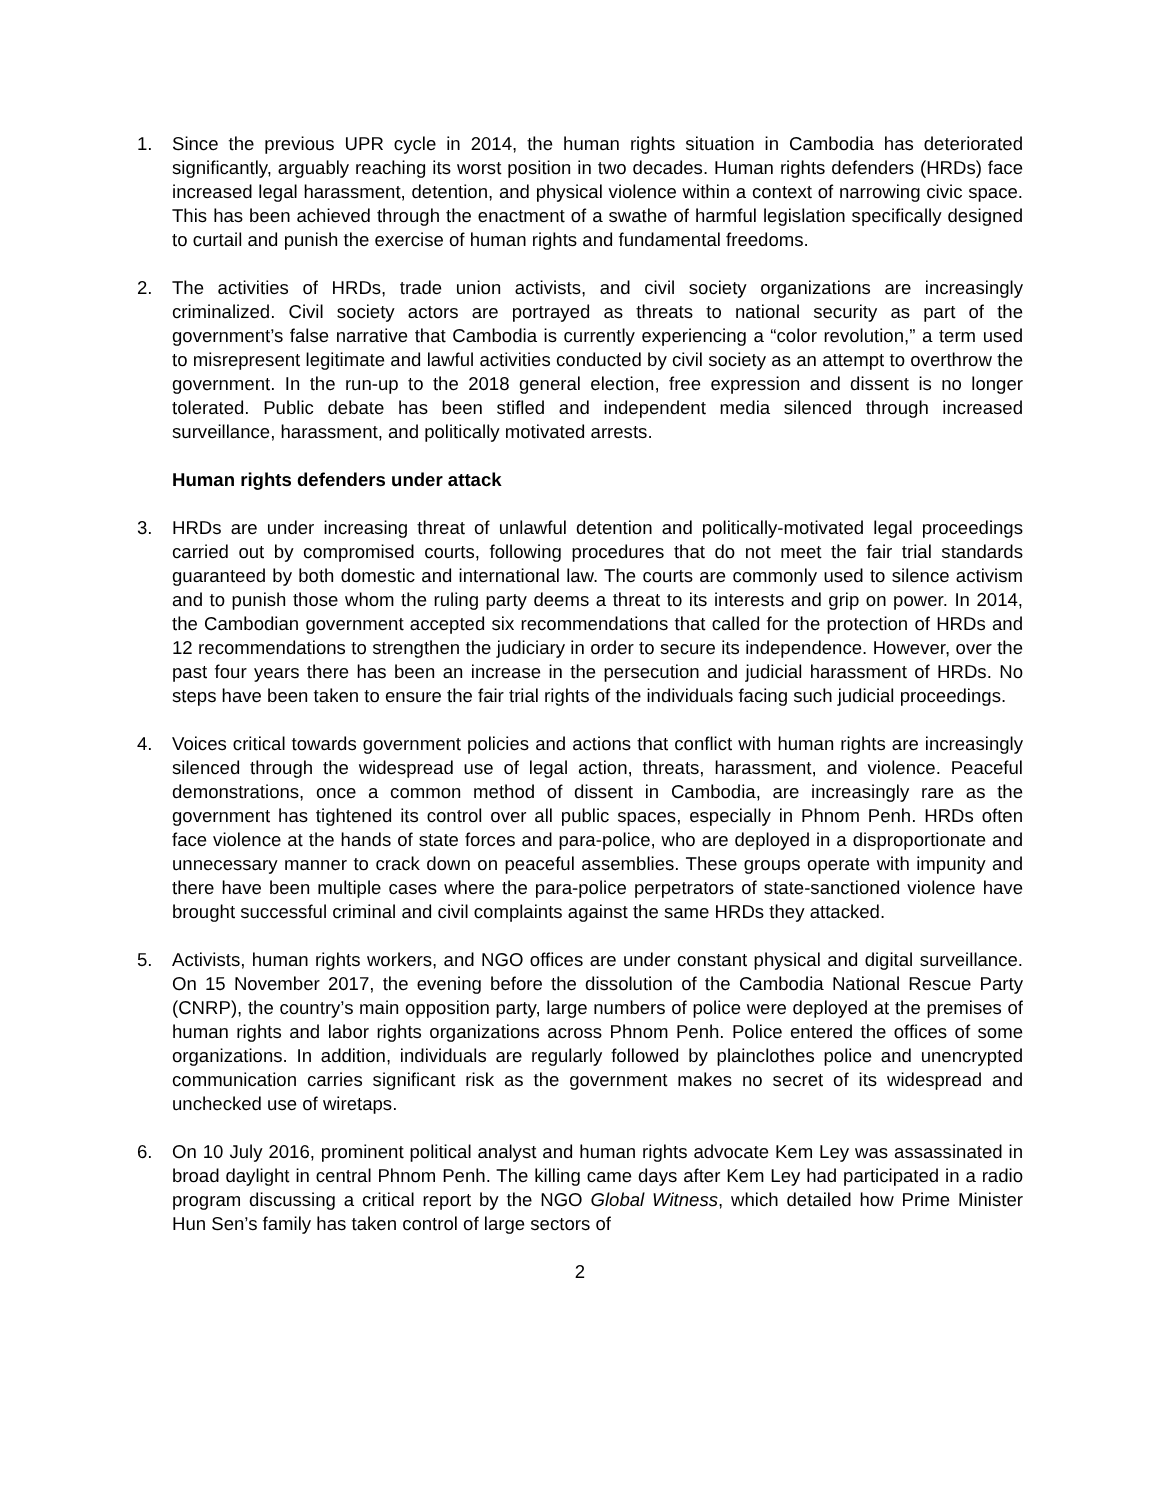1. Since the previous UPR cycle in 2014, the human rights situation in Cambodia has deteriorated significantly, arguably reaching its worst position in two decades. Human rights defenders (HRDs) face increased legal harassment, detention, and physical violence within a context of narrowing civic space. This has been achieved through the enactment of a swathe of harmful legislation specifically designed to curtail and punish the exercise of human rights and fundamental freedoms.
2. The activities of HRDs, trade union activists, and civil society organizations are increasingly criminalized. Civil society actors are portrayed as threats to national security as part of the government’s false narrative that Cambodia is currently experiencing a “color revolution,” a term used to misrepresent legitimate and lawful activities conducted by civil society as an attempt to overthrow the government. In the run-up to the 2018 general election, free expression and dissent is no longer tolerated. Public debate has been stifled and independent media silenced through increased surveillance, harassment, and politically motivated arrests.
Human rights defenders under attack
3. HRDs are under increasing threat of unlawful detention and politically-motivated legal proceedings carried out by compromised courts, following procedures that do not meet the fair trial standards guaranteed by both domestic and international law. The courts are commonly used to silence activism and to punish those whom the ruling party deems a threat to its interests and grip on power. In 2014, the Cambodian government accepted six recommendations that called for the protection of HRDs and 12 recommendations to strengthen the judiciary in order to secure its independence. However, over the past four years there has been an increase in the persecution and judicial harassment of HRDs. No steps have been taken to ensure the fair trial rights of the individuals facing such judicial proceedings.
4. Voices critical towards government policies and actions that conflict with human rights are increasingly silenced through the widespread use of legal action, threats, harassment, and violence. Peaceful demonstrations, once a common method of dissent in Cambodia, are increasingly rare as the government has tightened its control over all public spaces, especially in Phnom Penh. HRDs often face violence at the hands of state forces and para-police, who are deployed in a disproportionate and unnecessary manner to crack down on peaceful assemblies. These groups operate with impunity and there have been multiple cases where the para-police perpetrators of state-sanctioned violence have brought successful criminal and civil complaints against the same HRDs they attacked.
5. Activists, human rights workers, and NGO offices are under constant physical and digital surveillance. On 15 November 2017, the evening before the dissolution of the Cambodia National Rescue Party (CNRP), the country’s main opposition party, large numbers of police were deployed at the premises of human rights and labor rights organizations across Phnom Penh. Police entered the offices of some organizations. In addition, individuals are regularly followed by plainclothes police and unencrypted communication carries significant risk as the government makes no secret of its widespread and unchecked use of wiretaps.
6. On 10 July 2016, prominent political analyst and human rights advocate Kem Ley was assassinated in broad daylight in central Phnom Penh. The killing came days after Kem Ley had participated in a radio program discussing a critical report by the NGO Global Witness, which detailed how Prime Minister Hun Sen’s family has taken control of large sectors of
2